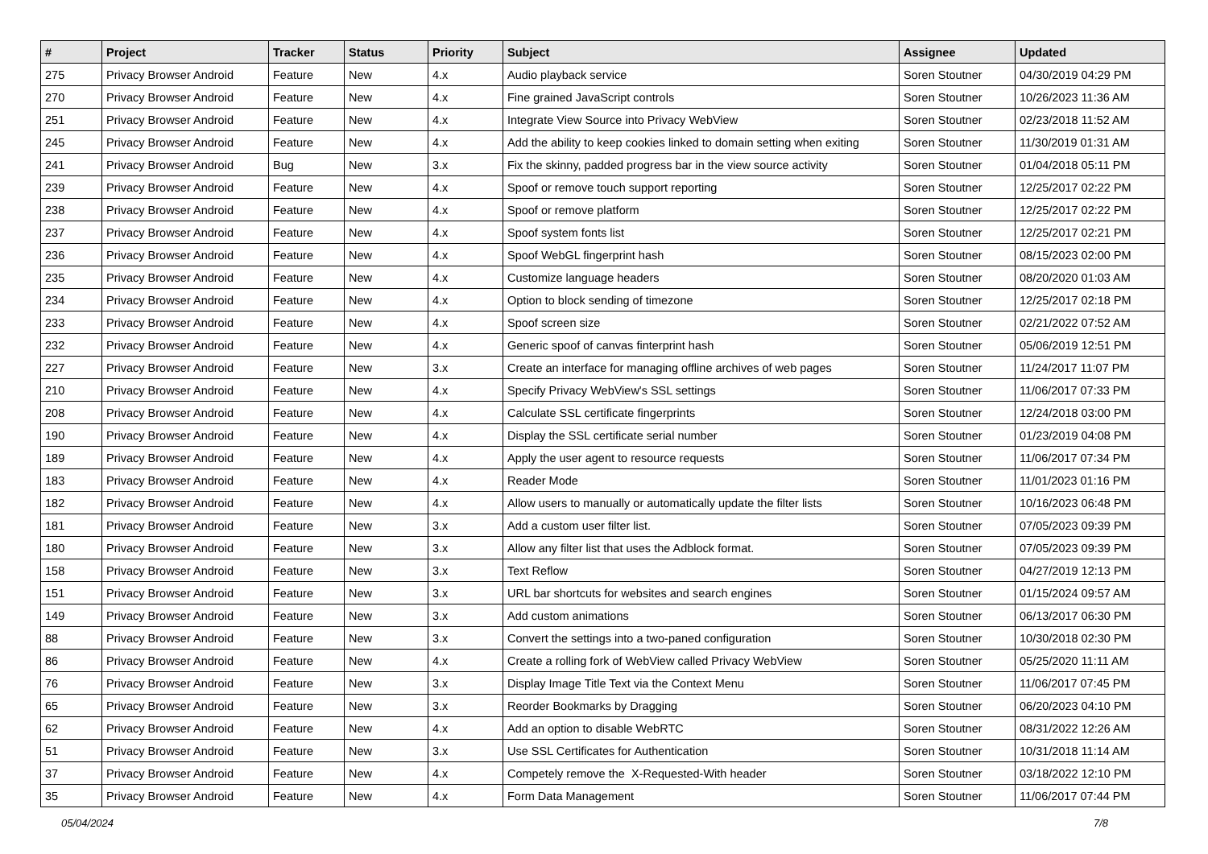| # | Project | Tracker | Status | Priority | Subject | Assignee | Updated |
| --- | --- | --- | --- | --- | --- | --- | --- |
| 275 | Privacy Browser Android | Feature | New | 4.x | Audio playback service | Soren Stoutner | 04/30/2019 04:29 PM |
| 270 | Privacy Browser Android | Feature | New | 4.x | Fine grained JavaScript controls | Soren Stoutner | 10/26/2023 11:36 AM |
| 251 | Privacy Browser Android | Feature | New | 4.x | Integrate View Source into Privacy WebView | Soren Stoutner | 02/23/2018 11:52 AM |
| 245 | Privacy Browser Android | Feature | New | 4.x | Add the ability to keep cookies linked to domain setting when exiting | Soren Stoutner | 11/30/2019 01:31 AM |
| 241 | Privacy Browser Android | Bug | New | 3.x | Fix the skinny, padded progress bar in the view source activity | Soren Stoutner | 01/04/2018 05:11 PM |
| 239 | Privacy Browser Android | Feature | New | 4.x | Spoof or remove touch support reporting | Soren Stoutner | 12/25/2017 02:22 PM |
| 238 | Privacy Browser Android | Feature | New | 4.x | Spoof or remove platform | Soren Stoutner | 12/25/2017 02:22 PM |
| 237 | Privacy Browser Android | Feature | New | 4.x | Spoof system fonts list | Soren Stoutner | 12/25/2017 02:21 PM |
| 236 | Privacy Browser Android | Feature | New | 4.x | Spoof WebGL fingerprint hash | Soren Stoutner | 08/15/2023 02:00 PM |
| 235 | Privacy Browser Android | Feature | New | 4.x | Customize language headers | Soren Stoutner | 08/20/2020 01:03 AM |
| 234 | Privacy Browser Android | Feature | New | 4.x | Option to block sending of timezone | Soren Stoutner | 12/25/2017 02:18 PM |
| 233 | Privacy Browser Android | Feature | New | 4.x | Spoof screen size | Soren Stoutner | 02/21/2022 07:52 AM |
| 232 | Privacy Browser Android | Feature | New | 4.x | Generic spoof of canvas finterprint hash | Soren Stoutner | 05/06/2019 12:51 PM |
| 227 | Privacy Browser Android | Feature | New | 3.x | Create an interface for managing offline archives of web pages | Soren Stoutner | 11/24/2017 11:07 PM |
| 210 | Privacy Browser Android | Feature | New | 4.x | Specify Privacy WebView's SSL settings | Soren Stoutner | 11/06/2017 07:33 PM |
| 208 | Privacy Browser Android | Feature | New | 4.x | Calculate SSL certificate fingerprints | Soren Stoutner | 12/24/2018 03:00 PM |
| 190 | Privacy Browser Android | Feature | New | 4.x | Display the SSL certificate serial number | Soren Stoutner | 01/23/2019 04:08 PM |
| 189 | Privacy Browser Android | Feature | New | 4.x | Apply the user agent to resource requests | Soren Stoutner | 11/06/2017 07:34 PM |
| 183 | Privacy Browser Android | Feature | New | 4.x | Reader Mode | Soren Stoutner | 11/01/2023 01:16 PM |
| 182 | Privacy Browser Android | Feature | New | 4.x | Allow users to manually or automatically update the filter lists | Soren Stoutner | 10/16/2023 06:48 PM |
| 181 | Privacy Browser Android | Feature | New | 3.x | Add a custom user filter list. | Soren Stoutner | 07/05/2023 09:39 PM |
| 180 | Privacy Browser Android | Feature | New | 3.x | Allow any filter list that uses the Adblock format. | Soren Stoutner | 07/05/2023 09:39 PM |
| 158 | Privacy Browser Android | Feature | New | 3.x | Text Reflow | Soren Stoutner | 04/27/2019 12:13 PM |
| 151 | Privacy Browser Android | Feature | New | 3.x | URL bar shortcuts for websites and search engines | Soren Stoutner | 01/15/2024 09:57 AM |
| 149 | Privacy Browser Android | Feature | New | 3.x | Add custom animations | Soren Stoutner | 06/13/2017 06:30 PM |
| 88 | Privacy Browser Android | Feature | New | 3.x | Convert the settings into a two-paned configuration | Soren Stoutner | 10/30/2018 02:30 PM |
| 86 | Privacy Browser Android | Feature | New | 4.x | Create a rolling fork of WebView called Privacy WebView | Soren Stoutner | 05/25/2020 11:11 AM |
| 76 | Privacy Browser Android | Feature | New | 3.x | Display Image Title Text via the Context Menu | Soren Stoutner | 11/06/2017 07:45 PM |
| 65 | Privacy Browser Android | Feature | New | 3.x | Reorder Bookmarks by Dragging | Soren Stoutner | 06/20/2023 04:10 PM |
| 62 | Privacy Browser Android | Feature | New | 4.x | Add an option to disable WebRTC | Soren Stoutner | 08/31/2022 12:26 AM |
| 51 | Privacy Browser Android | Feature | New | 3.x | Use SSL Certificates for Authentication | Soren Stoutner | 10/31/2018 11:14 AM |
| 37 | Privacy Browser Android | Feature | New | 4.x | Competely remove the X-Requested-With header | Soren Stoutner | 03/18/2022 12:10 PM |
| 35 | Privacy Browser Android | Feature | New | 4.x | Form Data Management | Soren Stoutner | 11/06/2017 07:44 PM |
05/04/2024 7/8